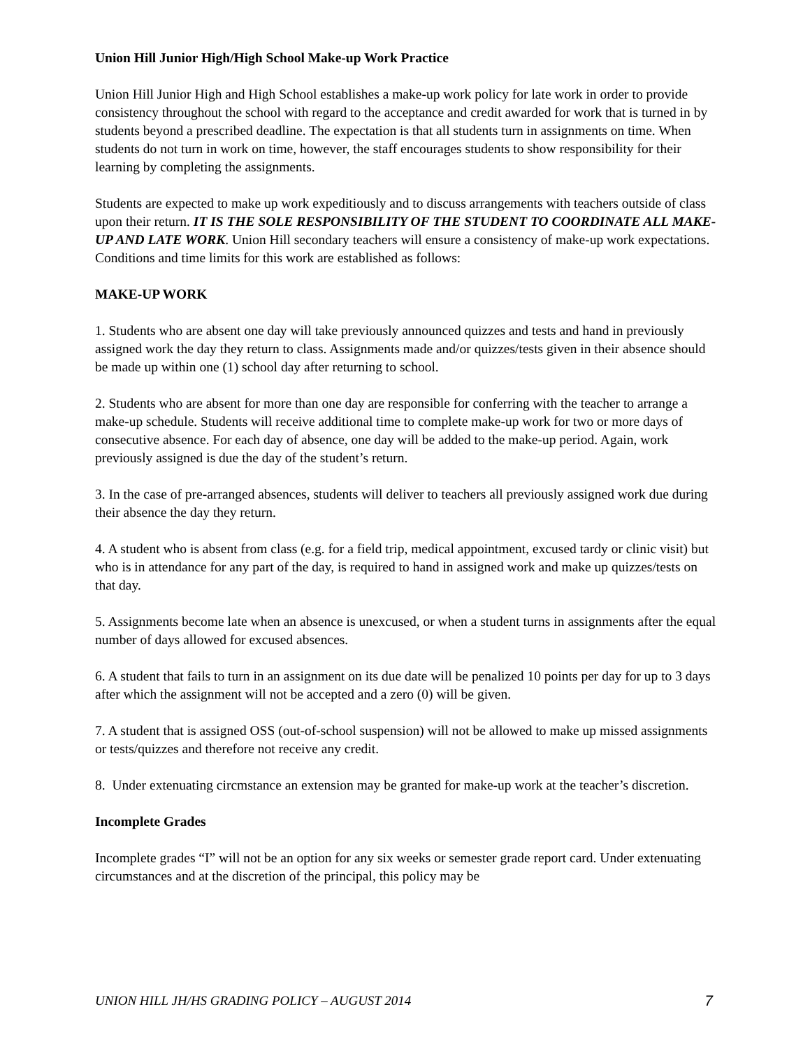Union Hill Junior High/High School Make-up Work Practice
Union Hill Junior High and High School establishes a make-up work policy for late work in order to provide consistency throughout the school with regard to the acceptance and credit awarded for work that is turned in by students beyond a prescribed deadline. The expectation is that all students turn in assignments on time. When students do not turn in work on time, however, the staff encourages students to show responsibility for their learning by completing the assignments.
Students are expected to make up work expeditiously and to discuss arrangements with teachers outside of class upon their return. IT IS THE SOLE RESPONSIBILITY OF THE STUDENT TO COORDINATE ALL MAKE-UP AND LATE WORK. Union Hill secondary teachers will ensure a consistency of make-up work expectations. Conditions and time limits for this work are established as follows:
MAKE-UP WORK
1. Students who are absent one day will take previously announced quizzes and tests and hand in previously assigned work the day they return to class. Assignments made and/or quizzes/tests given in their absence should be made up within one (1) school day after returning to school.
2. Students who are absent for more than one day are responsible for conferring with the teacher to arrange a make-up schedule. Students will receive additional time to complete make-up work for two or more days of consecutive absence. For each day of absence, one day will be added to the make-up period. Again, work previously assigned is due the day of the student’s return.
3. In the case of pre-arranged absences, students will deliver to teachers all previously assigned work due during their absence the day they return.
4. A student who is absent from class (e.g. for a field trip, medical appointment, excused tardy or clinic visit) but who is in attendance for any part of the day, is required to hand in assigned work and make up quizzes/tests on that day.
5. Assignments become late when an absence is unexcused, or when a student turns in assignments after the equal number of days allowed for excused absences.
6. A student that fails to turn in an assignment on its due date will be penalized 10 points per day for up to 3 days after which the assignment will not be accepted and a zero (0) will be given.
7. A student that is assigned OSS (out-of-school suspension) will not be allowed to make up missed assignments or tests/quizzes and therefore not receive any credit.
8. Under extenuating circmstance an extension may be granted for make-up work at the teacher’s discretion.
Incomplete Grades
Incomplete grades “I” will not be an option for any six weeks or semester grade report card. Under extenuating circumstances and at the discretion of the principal, this policy may be
UNION HILL JH/HS GRADING POLICY – AUGUST 2014 7